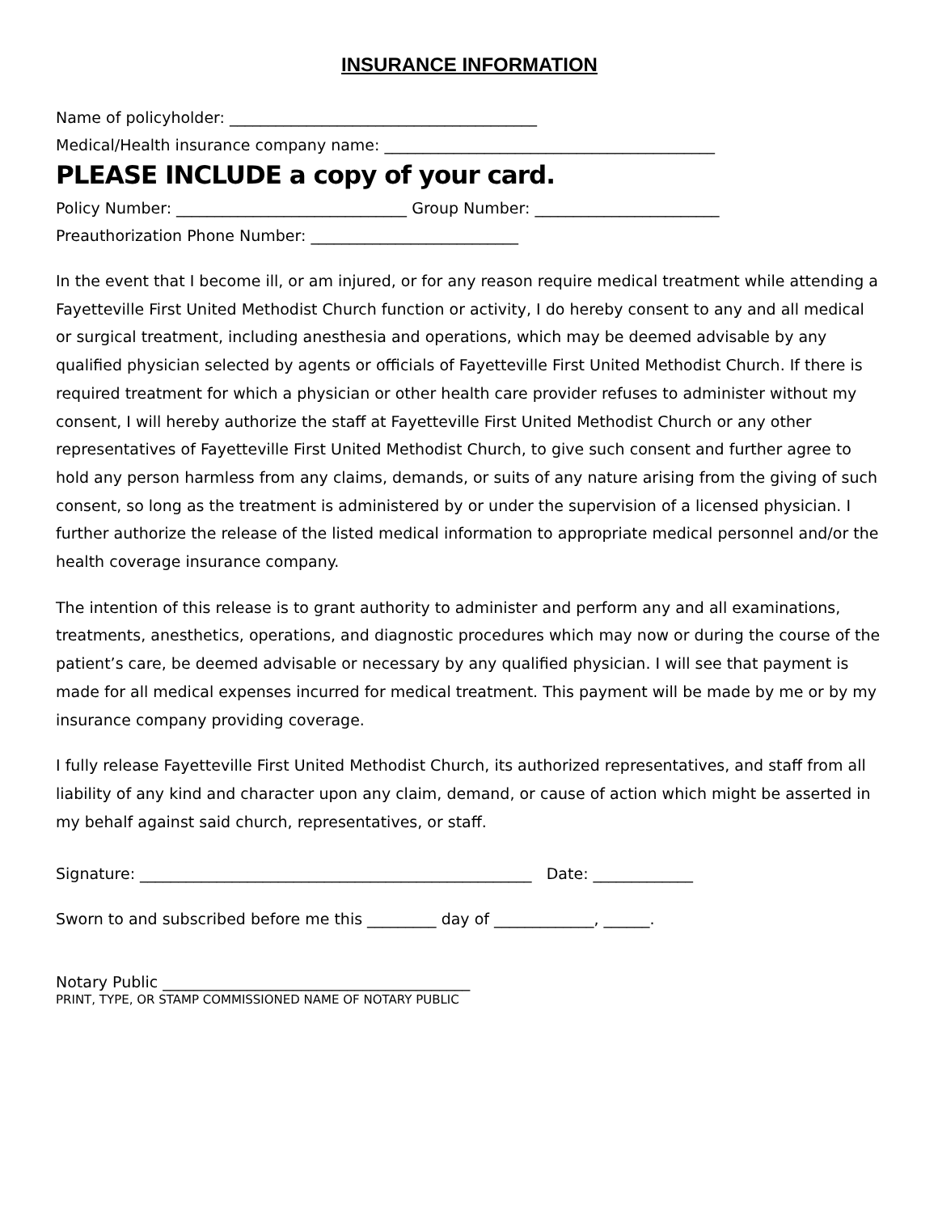INSURANCE INFORMATION
Name of policyholder: ________________________________________
Medical/Health insurance company name: ___________________________________________
PLEASE INCLUDE a copy of your card.
Policy Number: ______________________________ Group Number: ________________________
Preauthorization Phone Number: ___________________________
In the event that I become ill, or am injured, or for any reason require medical treatment while attending a Fayetteville First United Methodist Church function or activity, I do hereby consent to any and all medical or surgical treatment, including anesthesia and operations, which may be deemed advisable by any qualified physician selected by agents or officials of Fayetteville First United Methodist Church. If there is required treatment for which a physician or other health care provider refuses to administer without my consent, I will hereby authorize the staff at Fayetteville First United Methodist Church or any other representatives of Fayetteville First United Methodist Church, to give such consent and further agree to hold any person harmless from any claims, demands, or suits of any nature arising from the giving of such consent, so long as the treatment is administered by or under the supervision of a licensed physician. I further authorize the release of the listed medical information to appropriate medical personnel and/or the health coverage insurance company.
The intention of this release is to grant authority to administer and perform any and all examinations, treatments, anesthetics, operations, and diagnostic procedures which may now or during the course of the patient’s care, be deemed advisable or necessary by any qualified physician. I will see that payment is made for all medical expenses incurred for medical treatment. This payment will be made by me or by my insurance company providing coverage.
I fully release Fayetteville First United Methodist Church, its authorized representatives, and staff from all liability of any kind and character upon any claim, demand, or cause of action which might be asserted in my behalf against said church, representatives, or staff.
Signature: ___________________________________________________ Date: _____________
Sworn to and subscribed before me this _________ day of _____________, ______.
Notary Public ________________________________________
PRINT, TYPE, OR STAMP COMMISSIONED NAME OF NOTARY PUBLIC